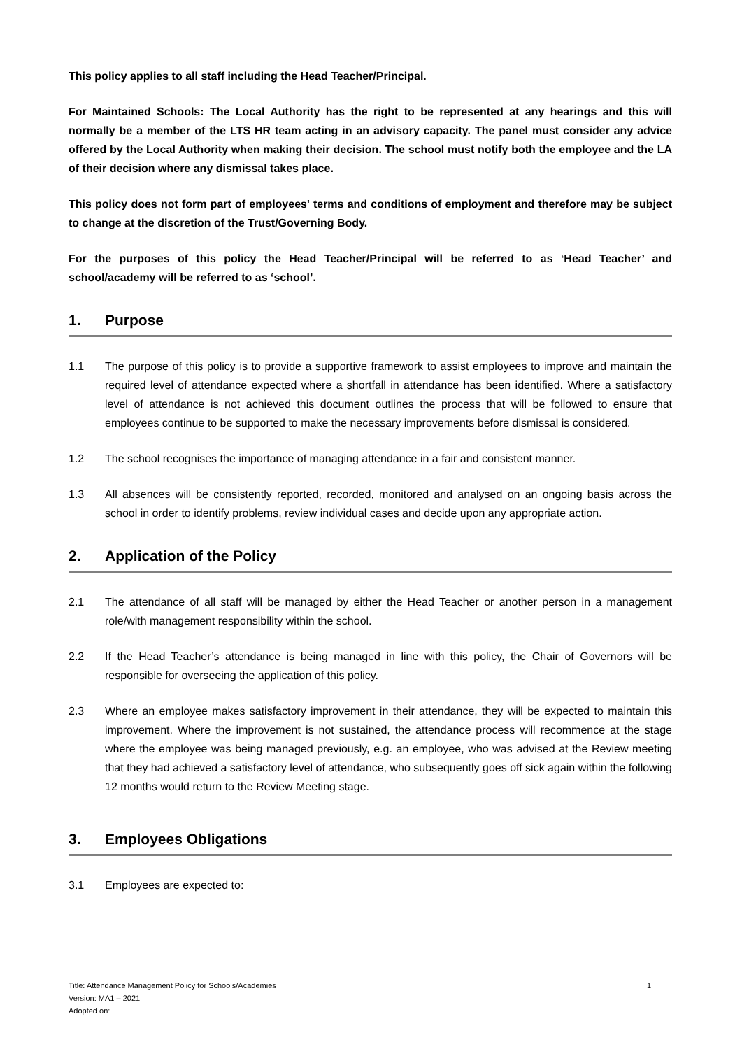This policy applies to all staff including the Head Teacher/Principal.
For Maintained Schools: The Local Authority has the right to be represented at any hearings and this will normally be a member of the LTS HR team acting in an advisory capacity. The panel must consider any advice offered by the Local Authority when making their decision. The school must notify both the employee and the LA of their decision where any dismissal takes place.
This policy does not form part of employees' terms and conditions of employment and therefore may be subject to change at the discretion of the Trust/Governing Body.
For the purposes of this policy the Head Teacher/Principal will be referred to as ‘Head Teacher’ and school/academy will be referred to as ‘school’.
1. Purpose
1.1 The purpose of this policy is to provide a supportive framework to assist employees to improve and maintain the required level of attendance expected where a shortfall in attendance has been identified. Where a satisfactory level of attendance is not achieved this document outlines the process that will be followed to ensure that employees continue to be supported to make the necessary improvements before dismissal is considered.
1.2 The school recognises the importance of managing attendance in a fair and consistent manner.
1.3 All absences will be consistently reported, recorded, monitored and analysed on an ongoing basis across the school in order to identify problems, review individual cases and decide upon any appropriate action.
2. Application of the Policy
2.1 The attendance of all staff will be managed by either the Head Teacher or another person in a management role/with management responsibility within the school.
2.2 If the Head Teacher’s attendance is being managed in line with this policy, the Chair of Governors will be responsible for overseeing the application of this policy.
2.3 Where an employee makes satisfactory improvement in their attendance, they will be expected to maintain this improvement. Where the improvement is not sustained, the attendance process will recommence at the stage where the employee was being managed previously, e.g. an employee, who was advised at the Review meeting that they had achieved a satisfactory level of attendance, who subsequently goes off sick again within the following 12 months would return to the Review Meeting stage.
3. Employees Obligations
3.1 Employees are expected to:
Title: Attendance Management Policy for Schools/Academies
Version: MA1 – 2021
Adopted on:
1